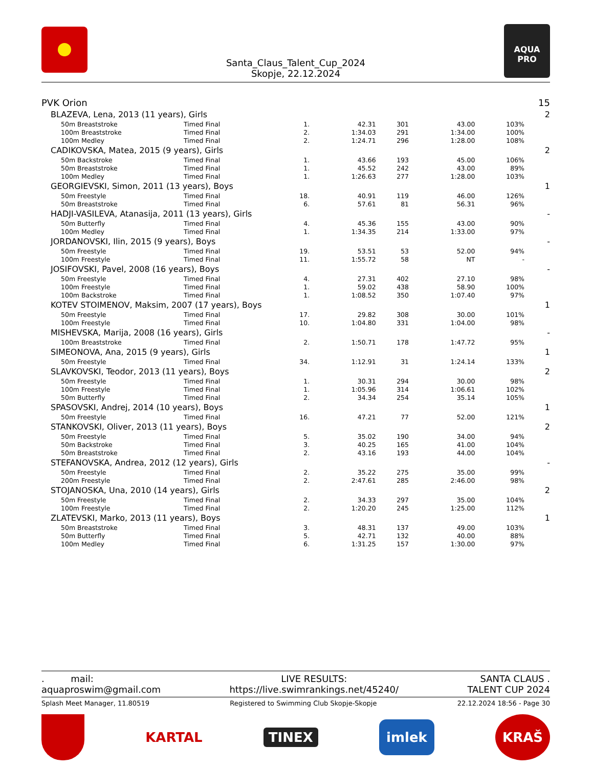Santa_Claus_Talent_Cup_2024
Skopje, 22.12.2024
AQUA PRO
| PVK Orion | | | | | | | 15 |
| BLAZEVA, Lena, 2013 (11 years), Girls | | | | | | | 2 |
| 50m Breaststroke | Timed Final | 1. | 42.31 | 301 | 43.00 | 103% | |
| 100m Breaststroke | Timed Final | 2. | 1:34.03 | 291 | 1:34.00 | 100% | |
| 100m Medley | Timed Final | 2. | 1:24.71 | 296 | 1:28.00 | 108% | |
| CADIKOVSKA, Matea, 2015 (9 years), Girls | | | | | | | 2 |
| 50m Backstroke | Timed Final | 1. | 43.66 | 193 | 45.00 | 106% | |
| 50m Breaststroke | Timed Final | 1. | 45.52 | 242 | 43.00 | 89% | |
| 100m Medley | Timed Final | 1. | 1:26.63 | 277 | 1:28.00 | 103% | |
| GEORGIEVSKI, Simon, 2011 (13 years), Boys | | | | | | | 1 |
| 50m Freestyle | Timed Final | 18. | 40.91 | 119 | 46.00 | 126% | |
| 50m Breaststroke | Timed Final | 6. | 57.61 | 81 | 56.31 | 96% | |
| HADJI-VASILEVA, Atanasija, 2011 (13 years), Girls | | | | | | | - |
| 50m Butterfly | Timed Final | 4. | 45.36 | 155 | 43.00 | 90% | |
| 100m Medley | Timed Final | 1. | 1:34.35 | 214 | 1:33.00 | 97% | |
| JORDANOVSKI, Ilin, 2015 (9 years), Boys | | | | | | | - |
| 50m Freestyle | Timed Final | 19. | 53.51 | 53 | 52.00 | 94% | |
| 100m Freestyle | Timed Final | 11. | 1:55.72 | 58 | NT | - | |
| JOSIFOVSKI, Pavel, 2008 (16 years), Boys | | | | | | | - |
| 50m Freestyle | Timed Final | 4. | 27.31 | 402 | 27.10 | 98% | |
| 100m Freestyle | Timed Final | 1. | 59.02 | 438 | 58.90 | 100% | |
| 100m Backstroke | Timed Final | 1. | 1:08.52 | 350 | 1:07.40 | 97% | |
| KOTEV STOIMENOV, Maksim, 2007 (17 years), Boys | | | | | | | 1 |
| 50m Freestyle | Timed Final | 17. | 29.82 | 308 | 30.00 | 101% | |
| 100m Freestyle | Timed Final | 10. | 1:04.80 | 331 | 1:04.00 | 98% | |
| MISHEVSKA, Marija, 2008 (16 years), Girls | | | | | | | - |
| 100m Breaststroke | Timed Final | 2. | 1:50.71 | 178 | 1:47.72 | 95% | |
| SIMEONOVA, Ana, 2015 (9 years), Girls | | | | | | | 1 |
| 50m Freestyle | Timed Final | 34. | 1:12.91 | 31 | 1:24.14 | 133% | |
| SLAVKOVSKI, Teodor, 2013 (11 years), Boys | | | | | | | 2 |
| 50m Freestyle | Timed Final | 1. | 30.31 | 294 | 30.00 | 98% | |
| 100m Freestyle | Timed Final | 1. | 1:05.96 | 314 | 1:06.61 | 102% | |
| 50m Butterfly | Timed Final | 2. | 34.34 | 254 | 35.14 | 105% | |
| SPASOVSKI, Andrej, 2014 (10 years), Boys | | | | | | | 1 |
| 50m Freestyle | Timed Final | 16. | 47.21 | 77 | 52.00 | 121% | |
| STANKOVSKI, Oliver, 2013 (11 years), Boys | | | | | | | 2 |
| 50m Freestyle | Timed Final | 5. | 35.02 | 190 | 34.00 | 94% | |
| 50m Backstroke | Timed Final | 3. | 40.25 | 165 | 41.00 | 104% | |
| 50m Breaststroke | Timed Final | 2. | 43.16 | 193 | 44.00 | 104% | |
| STEFANOVSKA, Andrea, 2012 (12 years), Girls | | | | | | | - |
| 50m Freestyle | Timed Final | 2. | 35.22 | 275 | 35.00 | 99% | |
| 200m Freestyle | Timed Final | 2. | 2:47.61 | 285 | 2:46.00 | 98% | |
| STOJANOSKA, Una, 2010 (14 years), Girls | | | | | | | 2 |
| 50m Freestyle | Timed Final | 2. | 34.33 | 297 | 35.00 | 104% | |
| 100m Freestyle | Timed Final | 2. | 1:20.20 | 245 | 1:25.00 | 112% | |
| ZLATEVSKI, Marko, 2013 (11 years), Boys | | | | | | | 1 |
| 50m Breaststroke | Timed Final | 3. | 48.31 | 137 | 49.00 | 103% | |
| 50m Butterfly | Timed Final | 5. | 42.71 | 132 | 40.00 | 88% | |
| 100m Medley | Timed Final | 6. | 1:31.25 | 157 | 1:30.00 | 97% | |
. mail:
aquaproswim@gmail.com
LIVE RESULTS:
https://live.swimrankings.net/45240/
SANTA CLAUS .
TALENT CUP 2024
Splash Meet Manager, 11.80519 Registered to Swimming Club Skopje-Skopje 22.12.2024 18:56 - Page 30
KARTAL
TINEX
imlek
KRAŠ